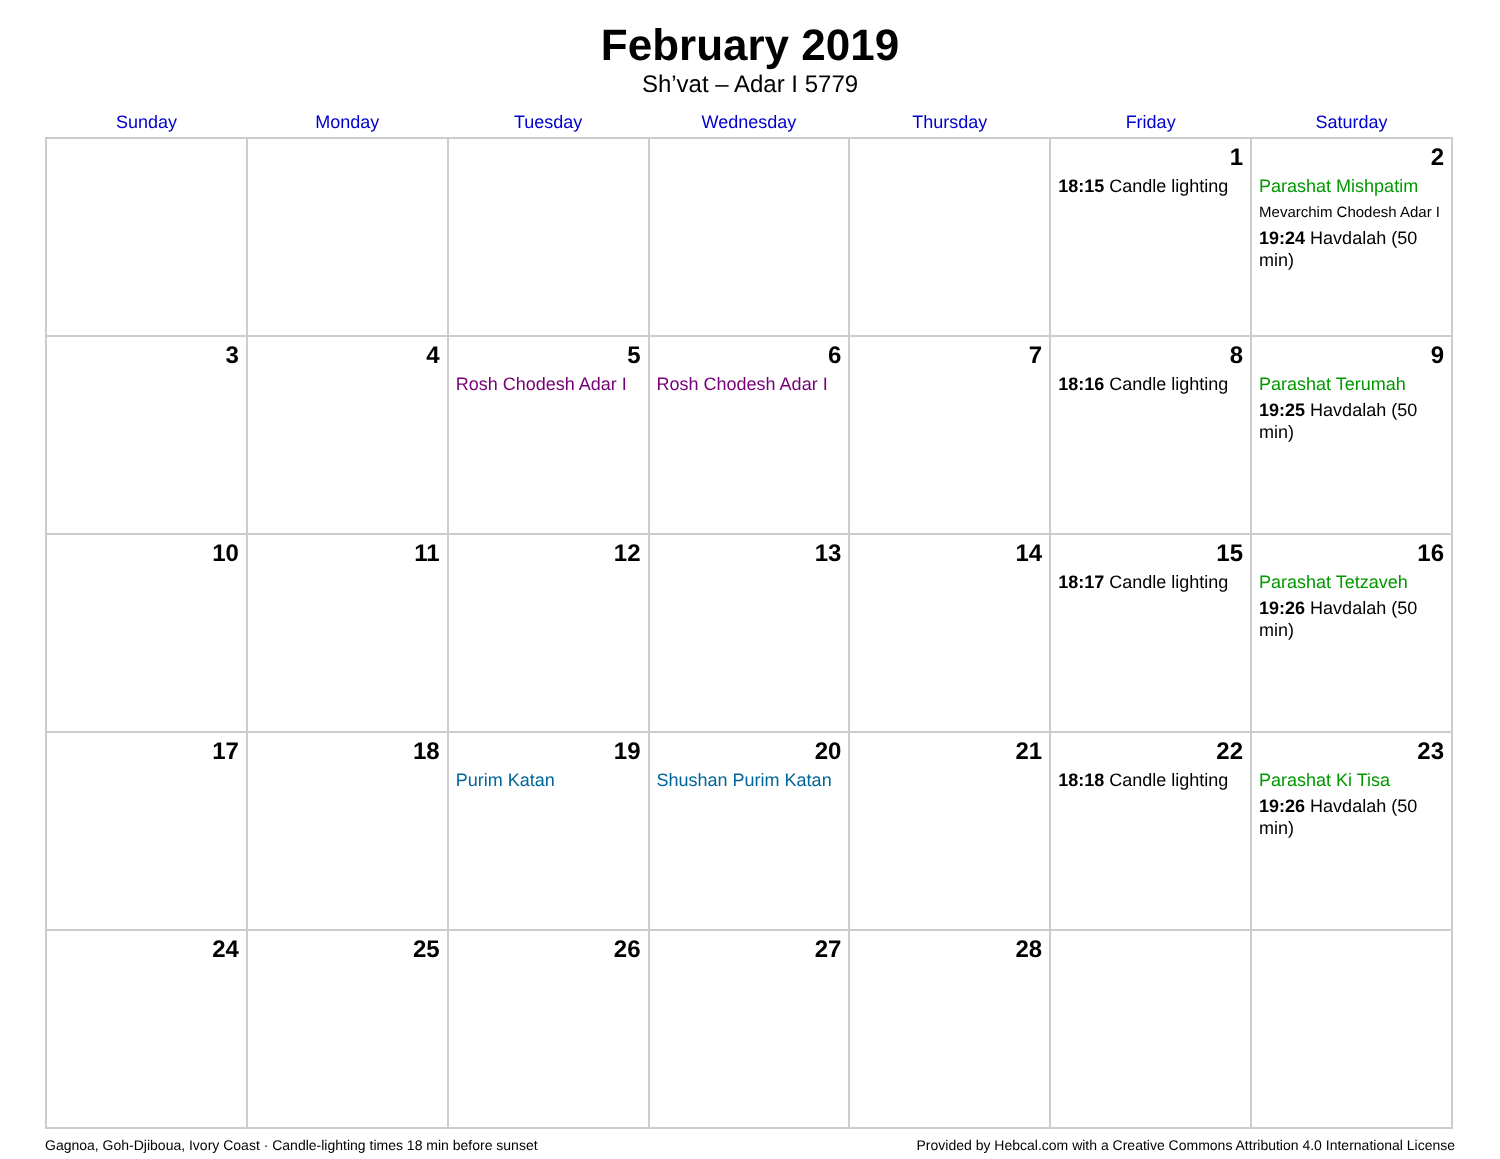February 2019
Sh’vat – Adar I 5779
| Sunday | Monday | Tuesday | Wednesday | Thursday | Friday | Saturday |
| --- | --- | --- | --- | --- | --- | --- |
| | | | | | 1 18:15 Candle lighting | 2 Parashat Mishpatim Mevarchim Chodesh Adar I 19:24 Havdalah (50 min) |
| 3 | 4 | 5 Rosh Chodesh Adar I | 6 Rosh Chodesh Adar I | 7 | 8 18:16 Candle lighting | 9 Parashat Terumah 19:25 Havdalah (50 min) |
| 10 | 11 | 12 | 13 | 14 | 15 18:17 Candle lighting | 16 Parashat Tetzaveh 19:26 Havdalah (50 min) |
| 17 | 18 | 19 Purim Katan | 20 Shushan Purim Katan | 21 | 22 18:18 Candle lighting | 23 Parashat Ki Tisa 19:26 Havdalah (50 min) |
| 24 | 25 | 26 | 27 | 28 | | |
Gagnoa, Goh-Djiboua, Ivory Coast · Candle-lighting times 18 min before sunset Provided by Hebcal.com with a Creative Commons Attribution 4.0 International License